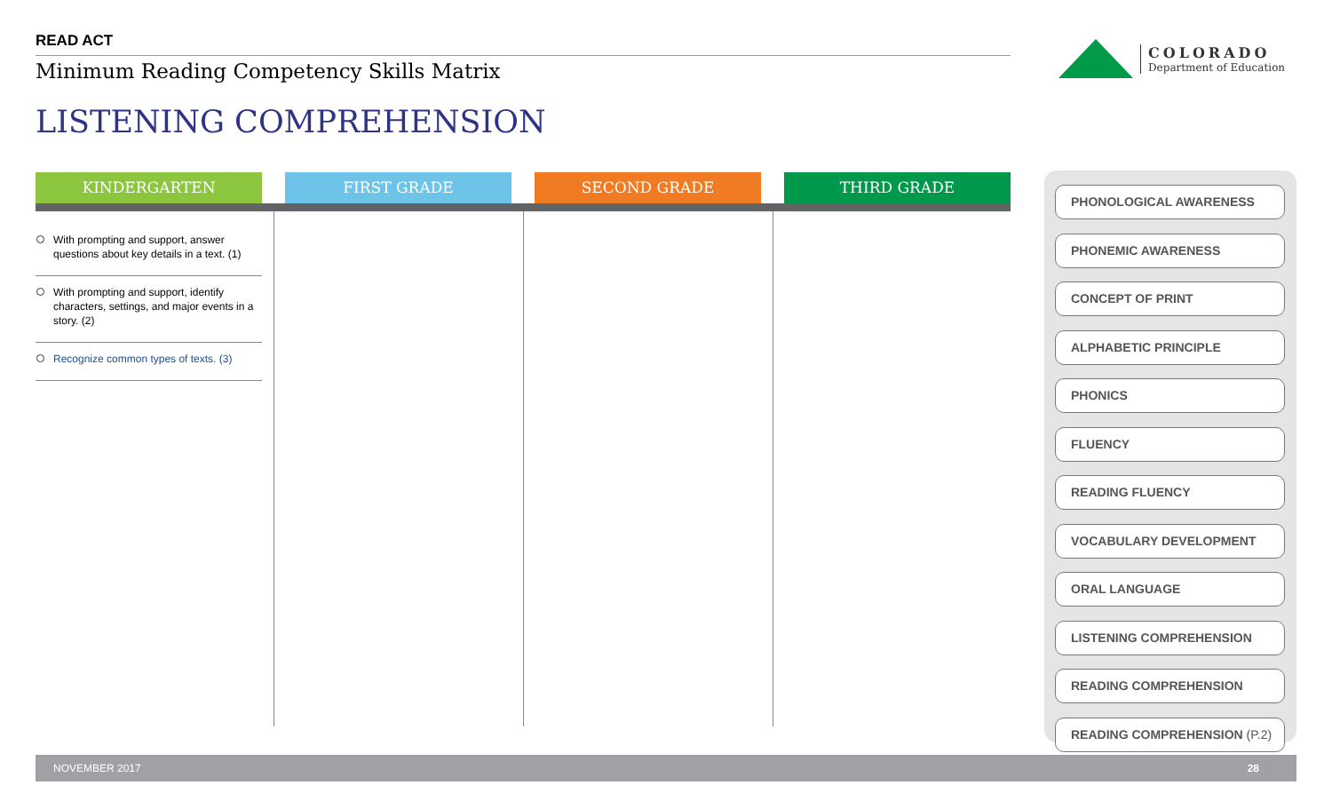READ ACT
Minimum Reading Competency Skills Matrix
LISTENING COMPREHENSION
COLORADO
Department of Education
KINDERGARTEN
FIRST GRADE
SECOND GRADE
THIRD GRADE
With prompting and support, answer questions about key details in a text. (1)
With prompting and support, identify characters, settings, and major events in a story. (2)
Recognize common types of texts. (3)
PHONOLOGICAL AWARENESS
PHONEMIC AWARENESS
CONCEPT OF PRINT
ALPHABETIC PRINCIPLE
PHONICS
FLUENCY
READING FLUENCY
VOCABULARY DEVELOPMENT
ORAL LANGUAGE
LISTENING COMPREHENSION
READING COMPREHENSION
READING COMPREHENSION (P.2)
NOVEMBER 2017 28